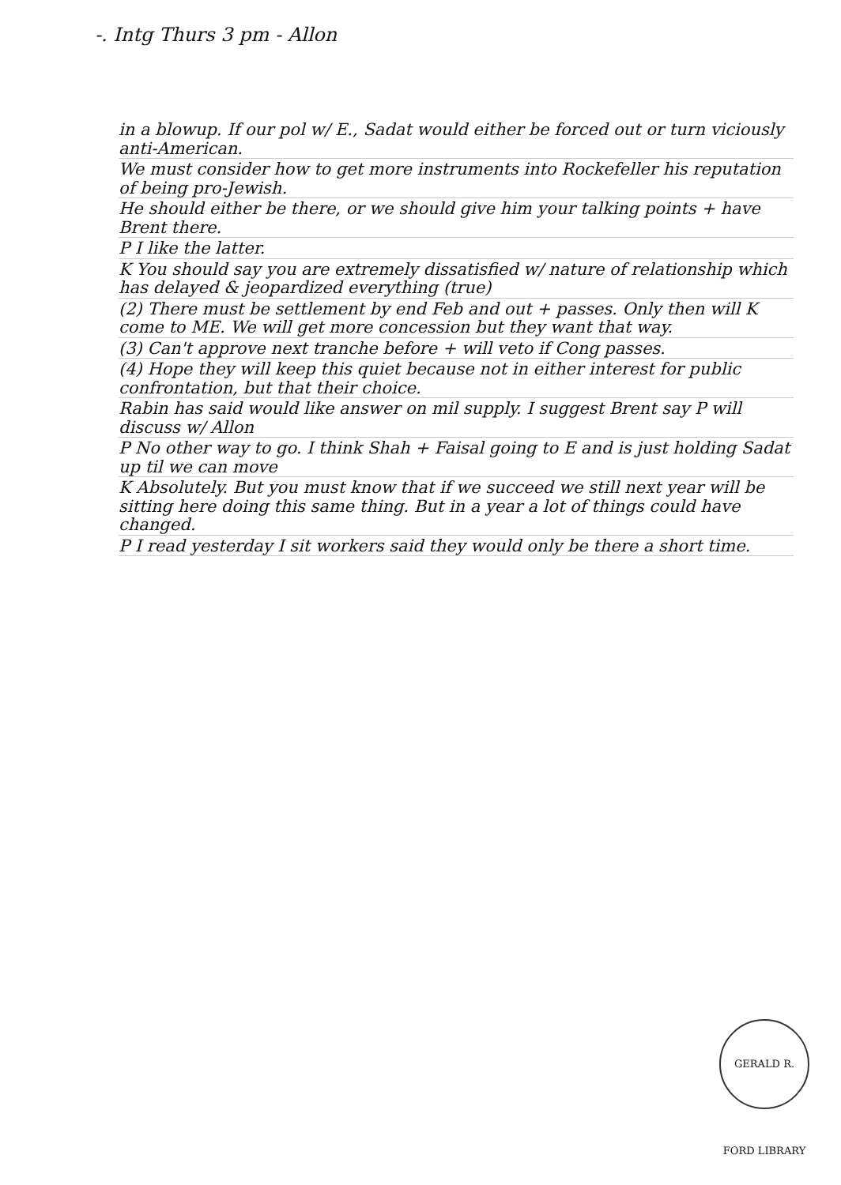-. Intg Thurs 3 pm - Allon
in a blowup. If our pol w/ E., Sadat would either be forced out or turn viciously anti-American.
We must consider how to get more instruments into Rockefeller his reputation of being pro-Jewish.
He should either be there, or we should give him your talking points + have Brent there.
P I like the latter.
K You should say you are extremely dissatisfied w/ nature of relationship which has delayed & jeopardized everything (true)
(2) There must be settlement by end Feb and out + passes. Only then will K come to ME. We will get more concession but they want that way.
(3) Can't approve next tranche before + will veto if Cong passes.
(4) Hope they will keep this quiet because not in either interest for public confrontation, but that their choice.
Rabin has said would like answer on mil supply. I suggest Brent say P will discuss w/ Allon
P No other way to go. I think Shah + Faisal going to E and is just holding Sadat up til we can move
K Absolutely. But you must know that if we succeed we still next year will be sitting here doing this same thing. But in a year a lot of things could have changed.
P I read yesterday I sit workers said they would only be there a short time.
GERALD R. FORD LIBRARY